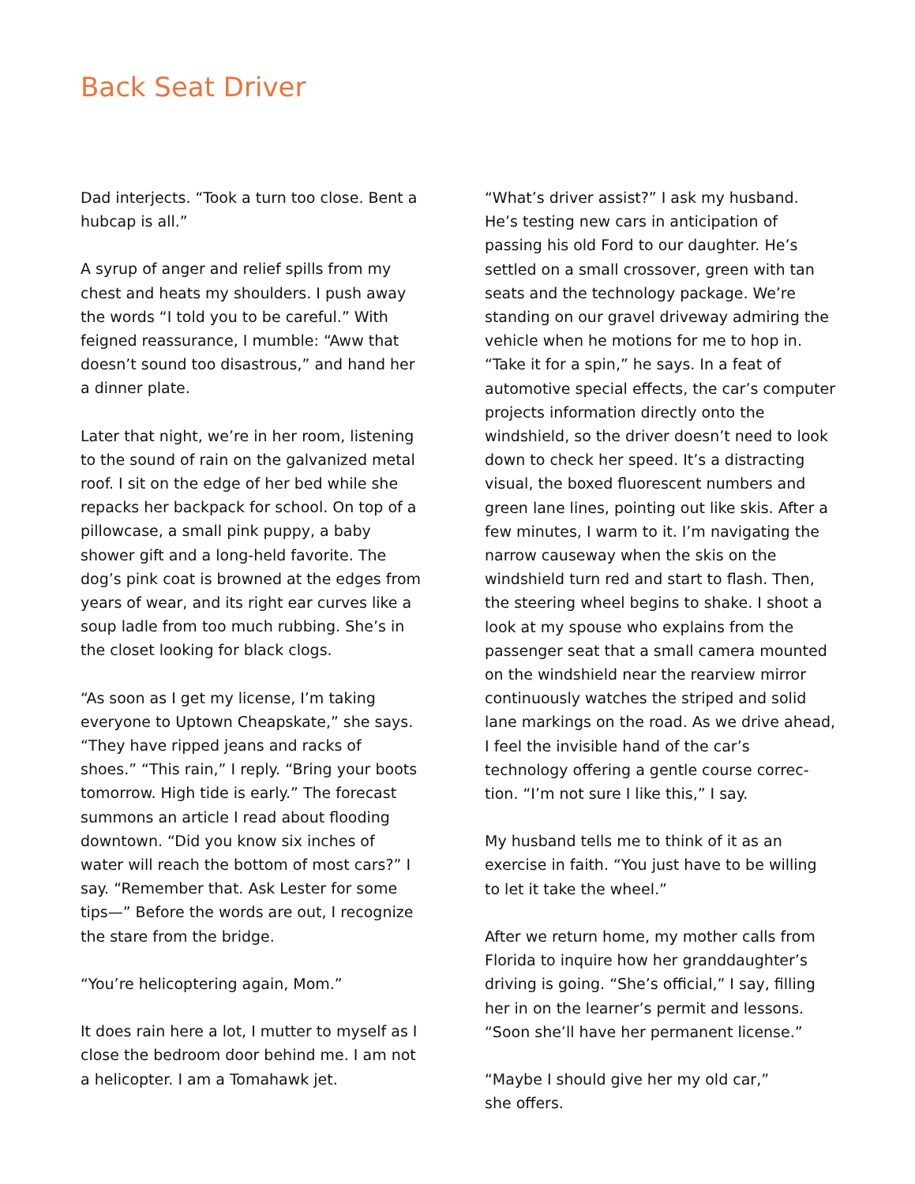Back Seat Driver
Dad interjects. “Took a turn too close. Bent a hubcap is all.”
A syrup of anger and relief spills from my chest and heats my shoulders. I push away the words “I told you to be careful.” With feigned reassurance, I mumble: “Aww that doesn’t sound too disastrous,” and hand her a dinner plate.
Later that night, we’re in her room, listening to the sound of rain on the galvanized metal roof. I sit on the edge of her bed while she repacks her backpack for school. On top of a pillowcase, a small pink puppy, a baby shower gift and a long-held favorite. The dog’s pink coat is browned at the edges from years of wear, and its right ear curves like a soup ladle from too much rubbing. She’s in the closet looking for black clogs.
“As soon as I get my license, I’m taking everyone to Uptown Cheapskate,” she says. “They have ripped jeans and racks of shoes.” “This rain,” I reply. “Bring your boots to­morrow. High tide is early.” The forecast summons an article I read about flooding downtown. “Did you know six inches of water will reach the bottom of most cars?” I say. “Remember that. Ask Lester for some tips—” Before the words are out, I recognize the stare from the bridge.
“You’re helicoptering again, Mom.”
It does rain here a lot, I mutter to myself as I close the bedroom door behind me. I am not a helicopter. I am a Tomahawk jet.
“What’s driver assist?” I ask my husband. He’s testing new cars in anticipation of passing his old Ford to our daughter. He’s settled on a small crossover, green with tan seats and the technology package. We’re standing on our gravel driveway admiring the vehicle when he motions for me to hop in. “Take it for a spin,” he says. In a feat of automotive special effects, the car’s computer projects information direct­ly onto the windshield, so the driver doesn’t need to look down to check her speed. It’s a distracting visual, the boxed fluorescent numbers and green lane lines, pointing out like skis. After a few minutes, I warm to it. I’m navigating the narrow causeway when the skis on the windshield turn red and start to flash. Then, the steering wheel begins to shake. I shoot a look at my spouse who explains from the passenger seat that a small camera mounted on the windshield near the rearview mirror continuously watches the striped and solid lane markings on the road. As we drive ahead, I feel the invisible hand of the car’s technology offering a gentle course correc­tion. “I’m not sure I like this,” I say.
My husband tells me to think of it as an exercise in faith. “You just have to be willing to let it take the wheel.”
After we return home, my mother calls from Florida to inquire how her granddaughter’s driving is going. “She’s official,” I say, filling her in on the learner’s permit and lessons. “Soon she’ll have her permanent license.”
“Maybe I should give her my old car,”
she offers.